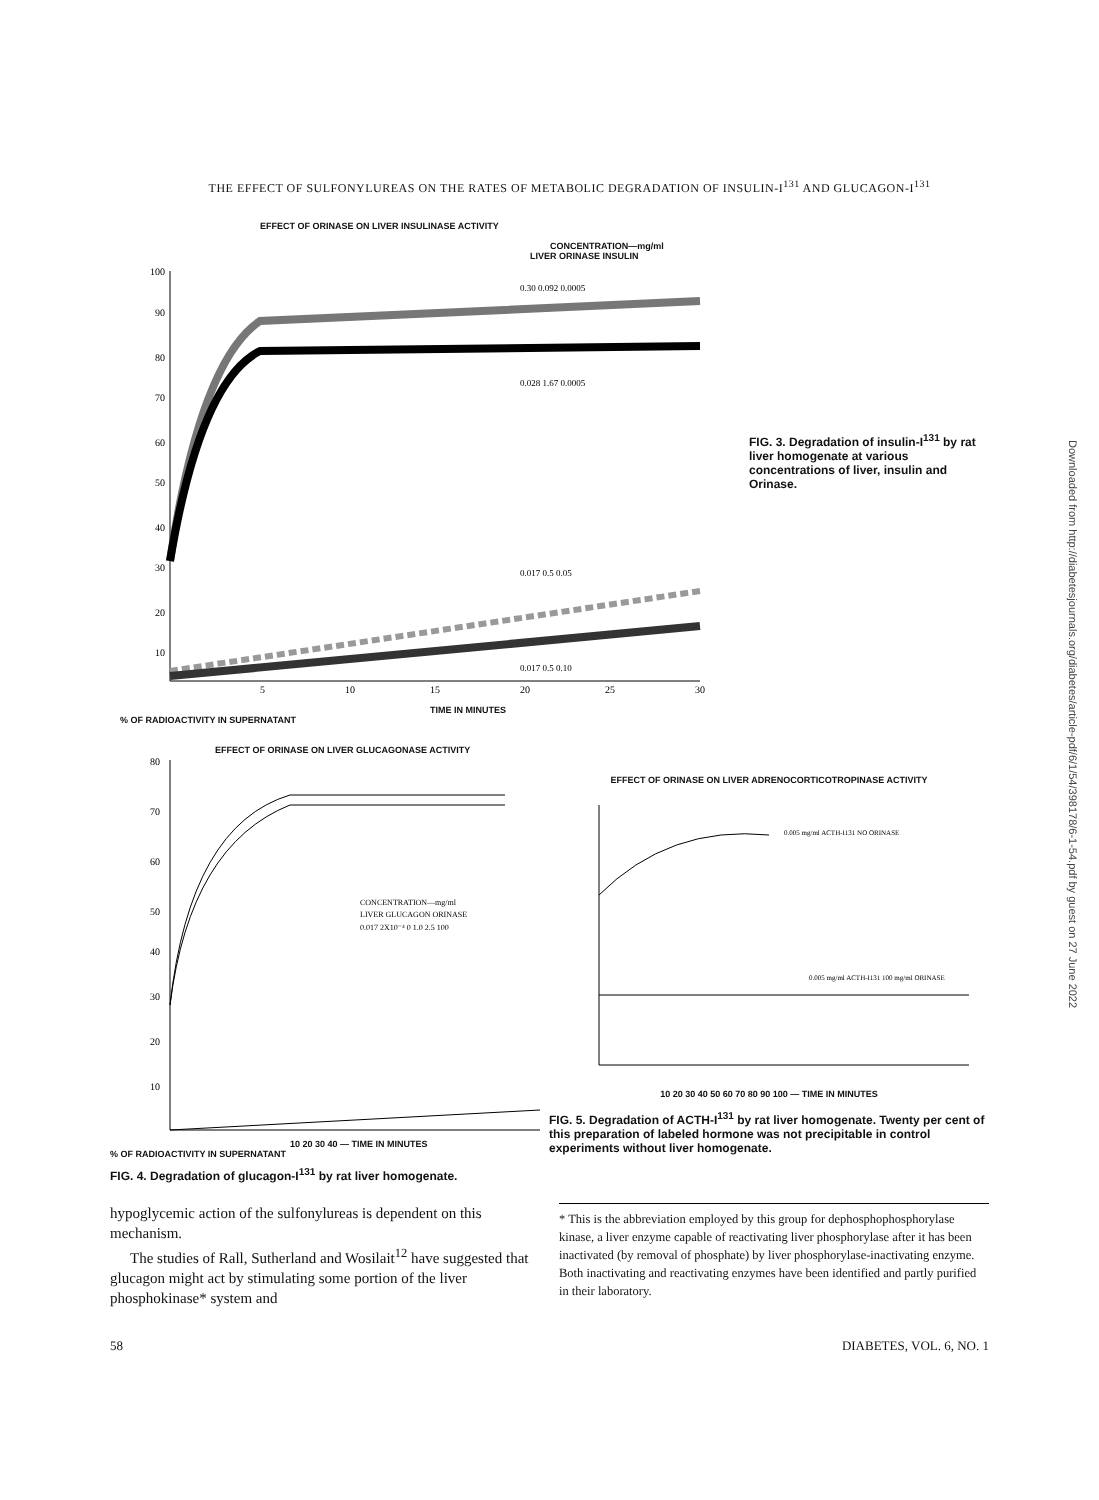THE EFFECT OF SULFONYLUREAS ON THE RATES OF METABOLIC DEGRADATION OF INSULIN-I<sup>131</sup> AND GLUCAGON-I<sup>131</sup>
EFFECT OF ORINASE ON LIVER INSULINASE ACTIVITY
CONCENTRATION—mg/ml
LIVER ORINASE INSULIN
100
90
80
70
60
50
40
30
20
10
5
10
15
20
25
30
0.30 0.092 0.0005
0.028 1.67 0.0005
0.017 0.5 0.05
0.017 0.5 0.10
TIME IN MINUTES
% OF RADIOACTIVITY IN SUPERNATANT
FIG. 3. Degradation of insulin-I<sup>131</sup> by rat liver homogenate at various concentrations of liver, insulin and Orinase.
EFFECT OF ORINASE ON LIVER GLUCAGONASE ACTIVITY
80
70
60
50
40
30
20
10
CONCENTRATION—mg/ml
LIVER GLUCAGON ORINASE
0.017 2X10⁻⁴ 0 1.0 2.5 100
10 20 30 40 — TIME IN MINUTES
% OF RADIOACTIVITY IN SUPERNATANT
FIG. 4. Degradation of glucagon-I<sup>131</sup> by rat liver homogenate.
EFFECT OF ORINASE ON LIVER ADRENOCORTICOTROPINASE ACTIVITY
0.005 mg/ml ACTH-I131 NO ORINASE
0.005 mg/ml ACTH-I131 100 mg/ml ORINASE
10 20 30 40 50 60 70 80 90 100 — TIME IN MINUTES
FIG. 5. Degradation of ACTH-I<sup>131</sup> by rat liver homogenate. Twenty per cent of this preparation of labeled hormone was not precipitable in control experiments without liver homogenate.
hypoglycemic action of the sulfonylureas is dependent on this mechanism.
The studies of Rall, Sutherland and Wosilait<sup>12</sup> have suggested that glucagon might act by stimulating some portion of the liver phosphokinase* system and
* This is the abbreviation employed by this group for dephosphophosphorylase kinase, a liver enzyme capable of reactivating liver phosphorylase after it has been inactivated (by removal of phosphate) by liver phosphorylase-inactivating enzyme. Both inactivating and reactivating enzymes have been identified and partly purified in their laboratory.
58 DIABETES, VOL. 6, NO. 1
Downloaded from http://diabetesjournals.org/diabetes/article-pdf/6/1/54/398178/6-1-54.pdf by guest on 27 June 2022